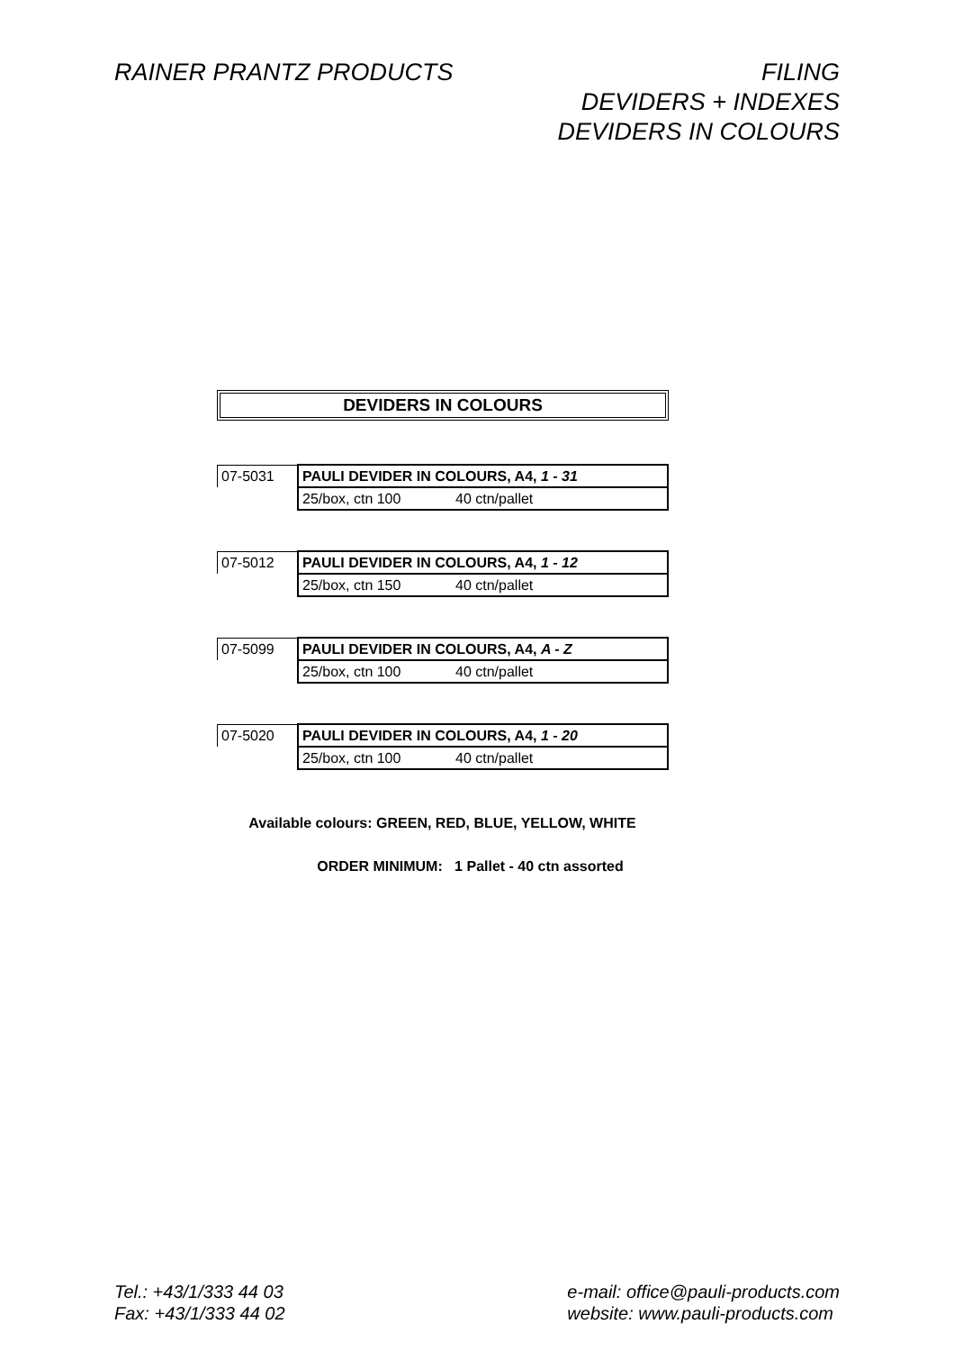RAINER PRANTZ PRODUCTS FILING
DEVIDERS + INDEXES
DEVIDERS IN COLOURS
DEVIDERS IN COLOURS
| 07-5031 | PAULI DEVIDER IN COLOURS, A4, 1 - 31 |
| | 25/box, ctn 100 40 ctn/pallet |
| 07-5012 | PAULI DEVIDER IN COLOURS, A4, 1 - 12 |
| | 25/box, ctn 150 40 ctn/pallet |
| 07-5099 | PAULI DEVIDER IN COLOURS, A4, A - Z |
| | 25/box, ctn 100 40 ctn/pallet |
| 07-5020 | PAULI DEVIDER IN COLOURS, A4, 1 - 20 |
| | 25/box, ctn 100 40 ctn/pallet |
Available colours: GREEN, RED, BLUE, YELLOW, WHITE
ORDER MINIMUM: 1 Pallet - 40 ctn assorted
Tel.: +43/1/333 44 03
Fax: +43/1/333 44 02
e-mail: office@pauli-products.com
website: www.pauli-products.com